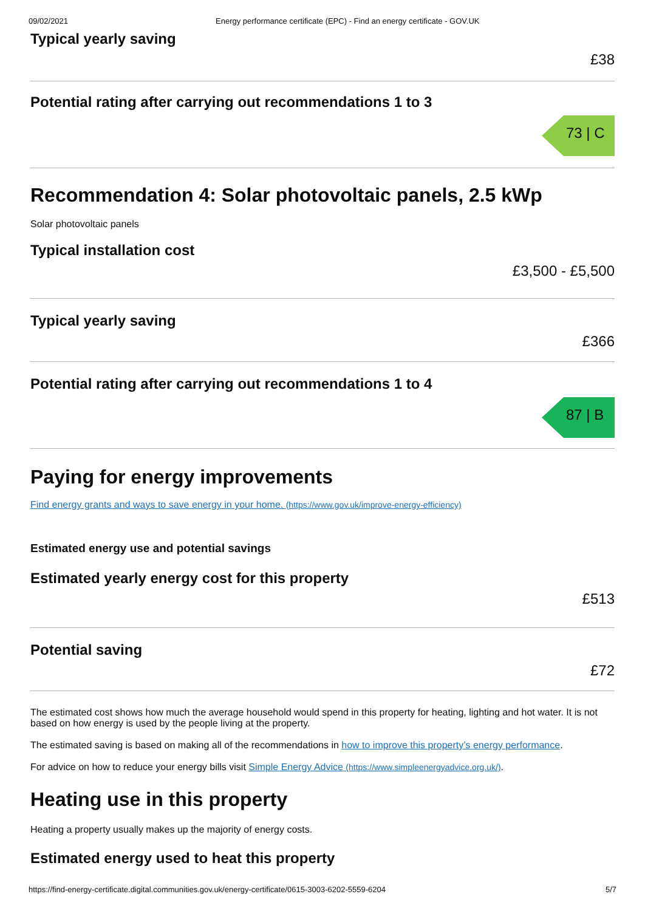09/02/2021 Energy performance certificate (EPC) - Find an energy certificate - GOV.UK
Typical yearly saving
£38
Potential rating after carrying out recommendations 1 to 3
73 | C
Recommendation 4: Solar photovoltaic panels, 2.5 kWp
Solar photovoltaic panels
Typical installation cost
£3,500 - £5,500
Typical yearly saving
£366
Potential rating after carrying out recommendations 1 to 4
87 | B
Paying for energy improvements
Find energy grants and ways to save energy in your home. (https://www.gov.uk/improve-energy-efficiency)
Estimated energy use and potential savings
Estimated yearly energy cost for this property
£513
Potential saving
£72
The estimated cost shows how much the average household would spend in this property for heating, lighting and hot water. It is not based on how energy is used by the people living at the property.
The estimated saving is based on making all of the recommendations in how to improve this property’s energy performance.
For advice on how to reduce your energy bills visit Simple Energy Advice (https://www.simpleenergyadvice.org.uk/).
Heating use in this property
Heating a property usually makes up the majority of energy costs.
Estimated energy used to heat this property
https://find-energy-certificate.digital.communities.gov.uk/energy-certificate/0615-3003-6202-5559-6204 5/7